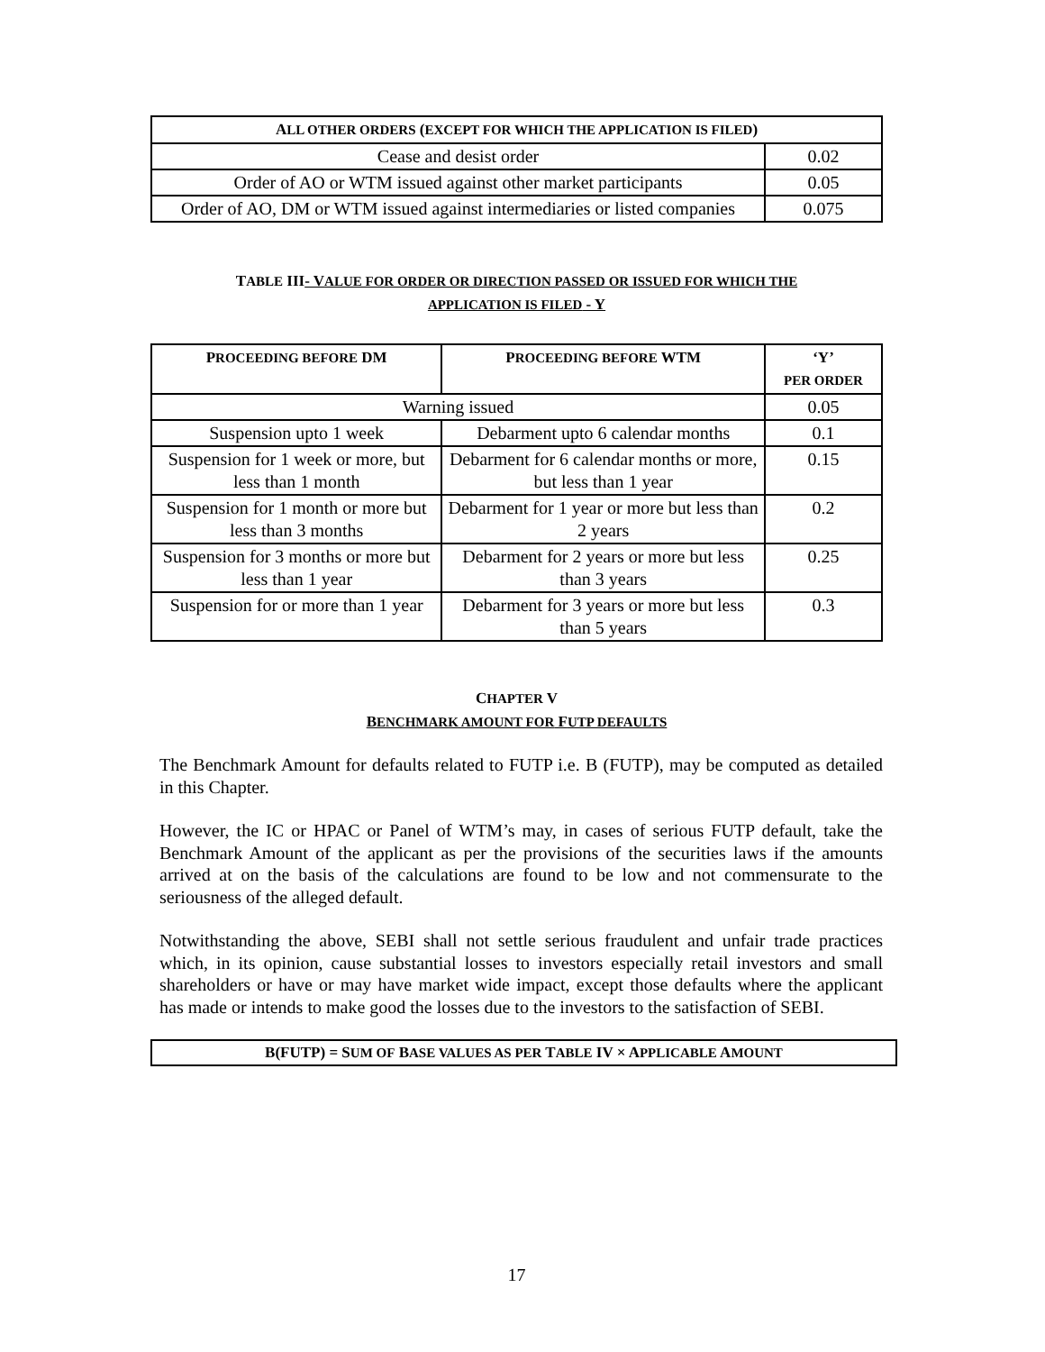| A LL OTHER ORDERS ( EXCEPT FOR WHICH THE APPLICATION IS FILED ) | |
| --- | --- |
| Cease and desist order | 0.02 |
| Order of AO or WTM issued against other market participants | 0.05 |
| Order of AO, DM or WTM issued against intermediaries or listed companies | 0.075 |
TABLE III- VALUE FOR ORDER OR DIRECTION PASSED OR ISSUED FOR WHICH THE
APPLICATION IS FILED - Y
| P ROCEEDING BEFORE DM | P ROCEEDING BEFORE WTM | ‘Y’ PER ORDER |
| --- | --- | --- |
| Warning issued | | 0.05 |
| Suspension upto 1 week | Debarment upto 6 calendar months | 0.1 |
| Suspension for 1 week or more, but less than 1 month | Debarment for 6 calendar months or more, but less than 1 year | 0.15 |
| Suspension for 1 month or more but less than 3 months | Debarment for 1 year or more but less than 2 years | 0.2 |
| Suspension for 3 months or more but less than 1 year | Debarment for 2 years or more but less than 3 years | 0.25 |
| Suspension for or more than 1 year | Debarment for 3 years or more but less than 5 years | 0.3 |
CHAPTER V
BENCHMARK AMOUNT FOR FUTP DEFAULTS
The Benchmark Amount for defaults related to FUTP i.e. B (FUTP), may be computed as detailed in this Chapter.
However, the IC or HPAC or Panel of WTM’s may, in cases of serious FUTP default, take the Benchmark Amount of the applicant as per the provisions of the securities laws if the amounts arrived at on the basis of the calculations are found to be low and not commensurate to the seriousness of the alleged default.
Notwithstanding the above, SEBI shall not settle serious fraudulent and unfair trade practices which, in its opinion, cause substantial losses to investors especially retail investors and small shareholders or have or may have market wide impact, except those defaults where the applicant has made or intends to make good the losses due to the investors to the satisfaction of SEBI.
B(FUTP) = SUM OF BASE VALUES AS PER TABLE IV × APPLICABLE AMOUNT
17